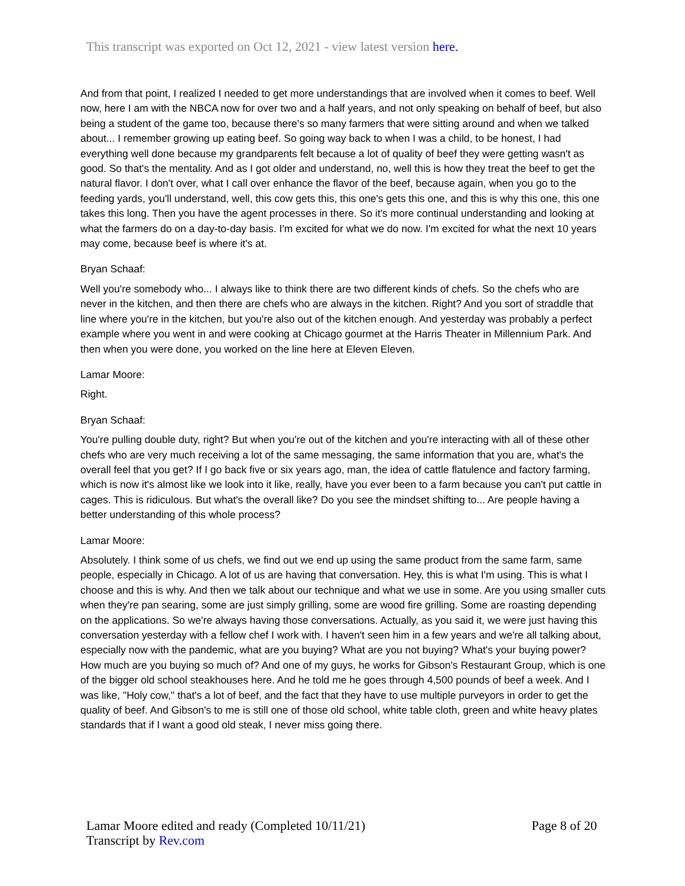This transcript was exported on Oct 12, 2021 - view latest version here.
And from that point, I realized I needed to get more understandings that are involved when it comes to beef. Well now, here I am with the NBCA now for over two and a half years, and not only speaking on behalf of beef, but also being a student of the game too, because there's so many farmers that were sitting around and when we talked about... I remember growing up eating beef. So going way back to when I was a child, to be honest, I had everything well done because my grandparents felt because a lot of quality of beef they were getting wasn't as good. So that's the mentality. And as I got older and understand, no, well this is how they treat the beef to get the natural flavor. I don't over, what I call over enhance the flavor of the beef, because again, when you go to the feeding yards, you'll understand, well, this cow gets this, this one's gets this one, and this is why this one, this one takes this long. Then you have the agent processes in there. So it's more continual understanding and looking at what the farmers do on a day-to-day basis. I'm excited for what we do now. I'm excited for what the next 10 years may come, because beef is where it's at.
Bryan Schaaf:
Well you're somebody who... I always like to think there are two different kinds of chefs. So the chefs who are never in the kitchen, and then there are chefs who are always in the kitchen. Right? And you sort of straddle that line where you're in the kitchen, but you're also out of the kitchen enough. And yesterday was probably a perfect example where you went in and were cooking at Chicago gourmet at the Harris Theater in Millennium Park. And then when you were done, you worked on the line here at Eleven Eleven.
Lamar Moore:
Right.
Bryan Schaaf:
You're pulling double duty, right? But when you're out of the kitchen and you're interacting with all of these other chefs who are very much receiving a lot of the same messaging, the same information that you are, what's the overall feel that you get? If I go back five or six years ago, man, the idea of cattle flatulence and factory farming, which is now it's almost like we look into it like, really, have you ever been to a farm because you can't put cattle in cages. This is ridiculous. But what's the overall like? Do you see the mindset shifting to... Are people having a better understanding of this whole process?
Lamar Moore:
Absolutely. I think some of us chefs, we find out we end up using the same product from the same farm, same people, especially in Chicago. A lot of us are having that conversation. Hey, this is what I'm using. This is what I choose and this is why. And then we talk about our technique and what we use in some. Are you using smaller cuts when they're pan searing, some are just simply grilling, some are wood fire grilling. Some are roasting depending on the applications. So we're always having those conversations. Actually, as you said it, we were just having this conversation yesterday with a fellow chef I work with. I haven't seen him in a few years and we're all talking about, especially now with the pandemic, what are you buying? What are you not buying? What's your buying power? How much are you buying so much of? And one of my guys, he works for Gibson's Restaurant Group, which is one of the bigger old school steakhouses here. And he told me he goes through 4,500 pounds of beef a week. And I was like, "Holy cow," that's a lot of beef, and the fact that they have to use multiple purveyors in order to get the quality of beef. And Gibson's to me is still one of those old school, white table cloth, green and white heavy plates standards that if I want a good old steak, I never miss going there.
Page 8 of 20 Lamar Moore edited and ready (Completed 10/11/21)
Transcript by Rev.com